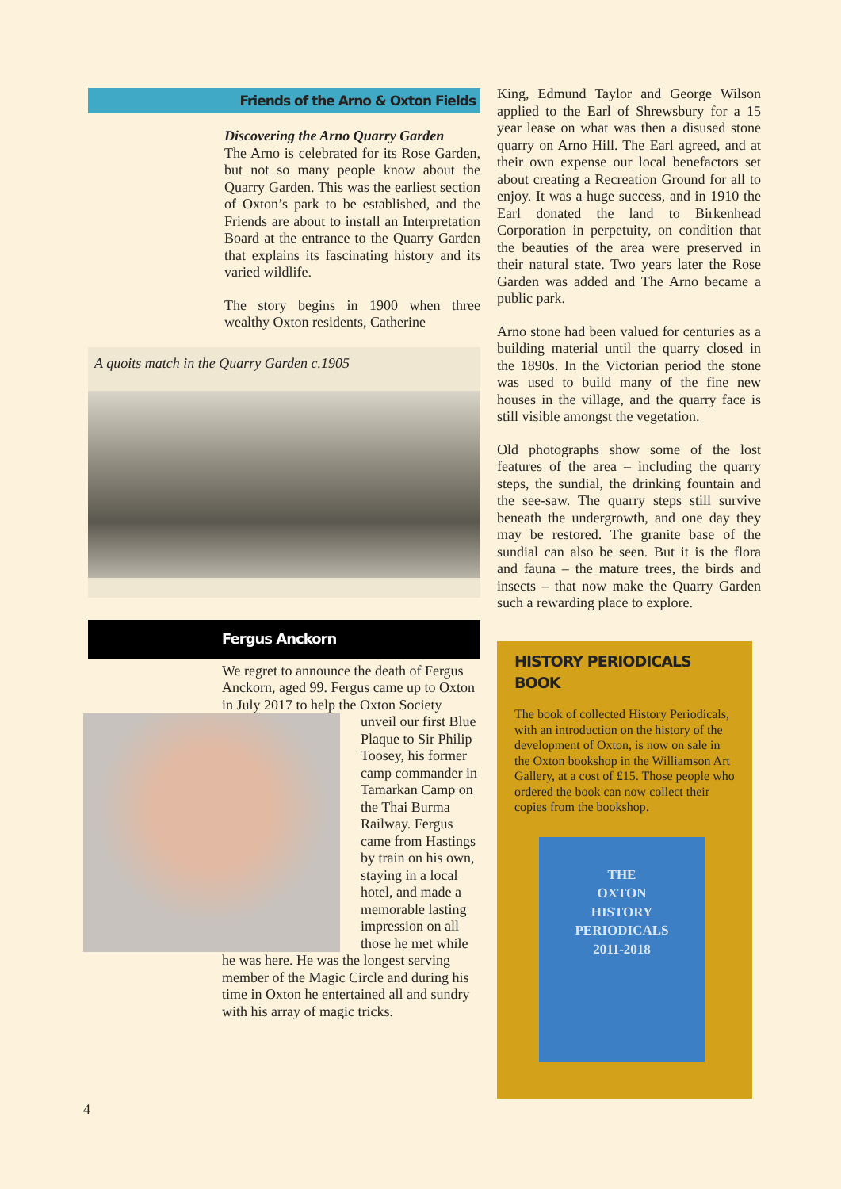Friends of the Arno & Oxton Fields
Discovering the Arno Quarry Garden
The Arno is celebrated for its Rose Garden, but not so many people know about the Quarry Garden. This was the earliest section of Oxton’s park to be established, and the Friends are about to install an Interpretation Board at the entrance to the Quarry Garden that explains its fascinating history and its varied wildlife.
The story begins in 1900 when three wealthy Oxton residents, Catherine
A quoits match in the Quarry Garden c.1905
Fergus Anckorn
We regret to announce the death of Fergus Anckorn, aged 99. Fergus came up to Oxton in July 2017 to help the
Oxton Society unveil our first Blue Plaque to Sir Philip Toosey, his former camp commander in Tamarkan Camp on the Thai Burma Railway. Fergus came from Hastings by train on his own, staying in a local hotel, and made a memorable lasting impression on all those he met while he was here. He was the longest serving member of the Magic Circle and during his time in Oxton he entertained all and sundry with his array of magic tricks.
King, Edmund Taylor and George Wilson applied to the Earl of Shrewsbury for a 15 year lease on what was then a disused stone quarry on Arno Hill. The Earl agreed, and at their own expense our local benefactors set about creating a Recreation Ground for all to enjoy. It was a huge success, and in 1910 the Earl donated the land to Birkenhead Corporation in perpetuity, on condition that the beauties of the area were preserved in their natural state. Two years later the Rose Garden was added and The Arno became a public park.
Arno stone had been valued for centuries as a building material until the quarry closed in the 1890s. In the Victorian period the stone was used to build many of the fine new houses in the village, and the quarry face is still visible amongst the vegetation.
Old photographs show some of the lost features of the area – including the quarry steps, the sundial, the drinking fountain and the see-saw. The quarry steps still survive beneath the undergrowth, and one day they may be restored. The granite base of the sundial can also be seen. But it is the flora and fauna – the mature trees, the birds and insects – that now make the Quarry Garden such a rewarding place to explore.
HISTORY PERIODICALS BOOK
The book of collected History Periodicals, with an introduction on the history of the development of Oxton, is now on sale in the Oxton bookshop in the Williamson Art Gallery, at a cost of £15. Those people who ordered the book can now collect their copies from the bookshop.
THE
OXTON
HISTORY
PERIODICALS
2011-2018
4